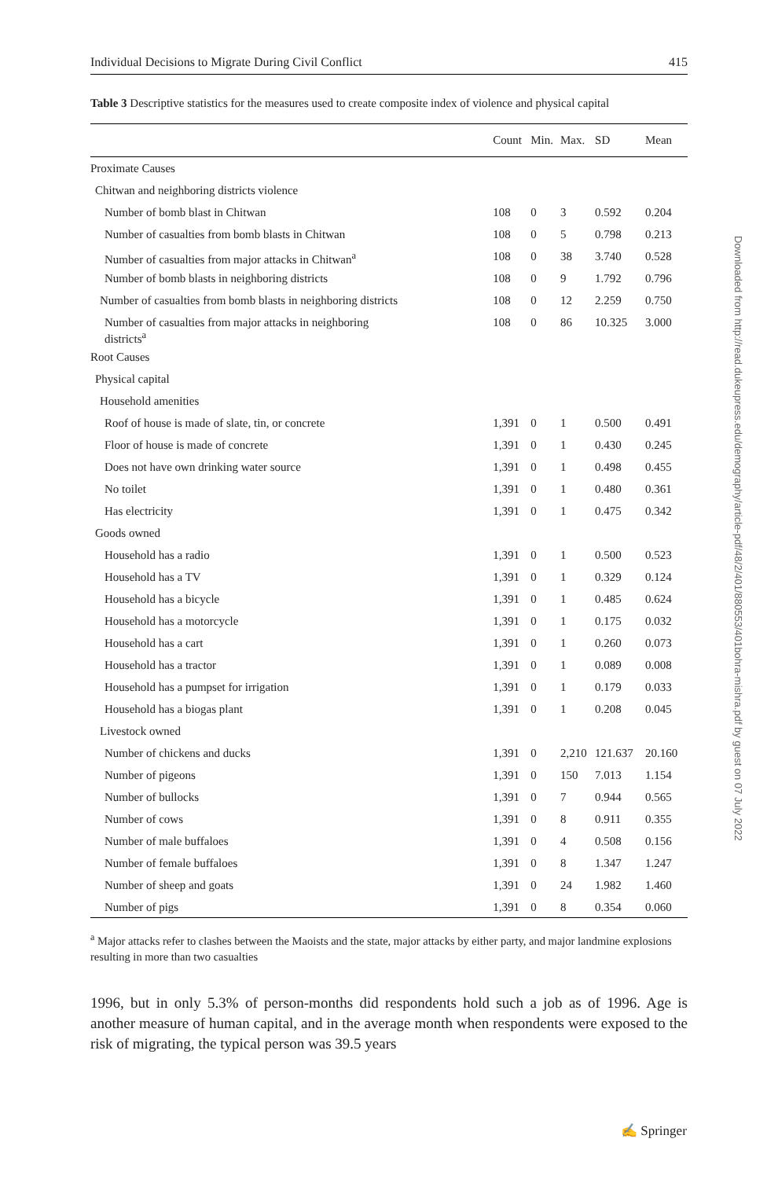Individual Decisions to Migrate During Civil Conflict 415
Table 3 Descriptive statistics for the measures used to create composite index of violence and physical capital
| | Count | Min. | Max. | SD | Mean |
| --- | --- | --- | --- | --- | --- |
| Proximate Causes | | | | | |
| Chitwan and neighboring districts violence | | | | | |
| Number of bomb blast in Chitwan | 108 | 0 | 3 | 0.592 | 0.204 |
| Number of casualties from bomb blasts in Chitwan | 108 | 0 | 5 | 0.798 | 0.213 |
| Number of casualties from major attacks in Chitwan<sup>a</sup> | 108 | 0 | 38 | 3.740 | 0.528 |
| Number of bomb blasts in neighboring districts | 108 | 0 | 9 | 1.792 | 0.796 |
| Number of casualties from bomb blasts in neighboring districts | 108 | 0 | 12 | 2.259 | 0.750 |
| Number of casualties from major attacks in neighboring districts<sup>a</sup> | 108 | 0 | 86 | 10.325 | 3.000 |
| Root Causes | | | | | |
| Physical capital | | | | | |
| Household amenities | | | | | |
| Roof of house is made of slate, tin, or concrete | 1,391 | 0 | 1 | 0.500 | 0.491 |
| Floor of house is made of concrete | 1,391 | 0 | 1 | 0.430 | 0.245 |
| Does not have own drinking water source | 1,391 | 0 | 1 | 0.498 | 0.455 |
| No toilet | 1,391 | 0 | 1 | 0.480 | 0.361 |
| Has electricity | 1,391 | 0 | 1 | 0.475 | 0.342 |
| Goods owned | | | | | |
| Household has a radio | 1,391 | 0 | 1 | 0.500 | 0.523 |
| Household has a TV | 1,391 | 0 | 1 | 0.329 | 0.124 |
| Household has a bicycle | 1,391 | 0 | 1 | 0.485 | 0.624 |
| Household has a motorcycle | 1,391 | 0 | 1 | 0.175 | 0.032 |
| Household has a cart | 1,391 | 0 | 1 | 0.260 | 0.073 |
| Household has a tractor | 1,391 | 0 | 1 | 0.089 | 0.008 |
| Household has a pumpset for irrigation | 1,391 | 0 | 1 | 0.179 | 0.033 |
| Household has a biogas plant | 1,391 | 0 | 1 | 0.208 | 0.045 |
| Livestock owned | | | | | |
| Number of chickens and ducks | 1,391 | 0 | 2,210 | 121.637 | 20.160 |
| Number of pigeons | 1,391 | 0 | 150 | 7.013 | 1.154 |
| Number of bullocks | 1,391 | 0 | 7 | 0.944 | 0.565 |
| Number of cows | 1,391 | 0 | 8 | 0.911 | 0.355 |
| Number of male buffaloes | 1,391 | 0 | 4 | 0.508 | 0.156 |
| Number of female buffaloes | 1,391 | 0 | 8 | 1.347 | 1.247 |
| Number of sheep and goats | 1,391 | 0 | 24 | 1.982 | 1.460 |
| Number of pigs | 1,391 | 0 | 8 | 0.354 | 0.060 |
<sup>a</sup> Major attacks refer to clashes between the Maoists and the state, major attacks by either party, and major landmine explosions resulting in more than two casualties
1996, but in only 5.3% of person-months did respondents hold such a job as of 1996. Age is another measure of human capital, and in the average month when respondents were exposed to the risk of migrating, the typical person was 39.5 years
Downloaded from http://read.dukeupress.edu/demography/article-pdf/48/2/401/880553/401bohra-mishra.pdf by guest on 07 July 2022
✍ Springer